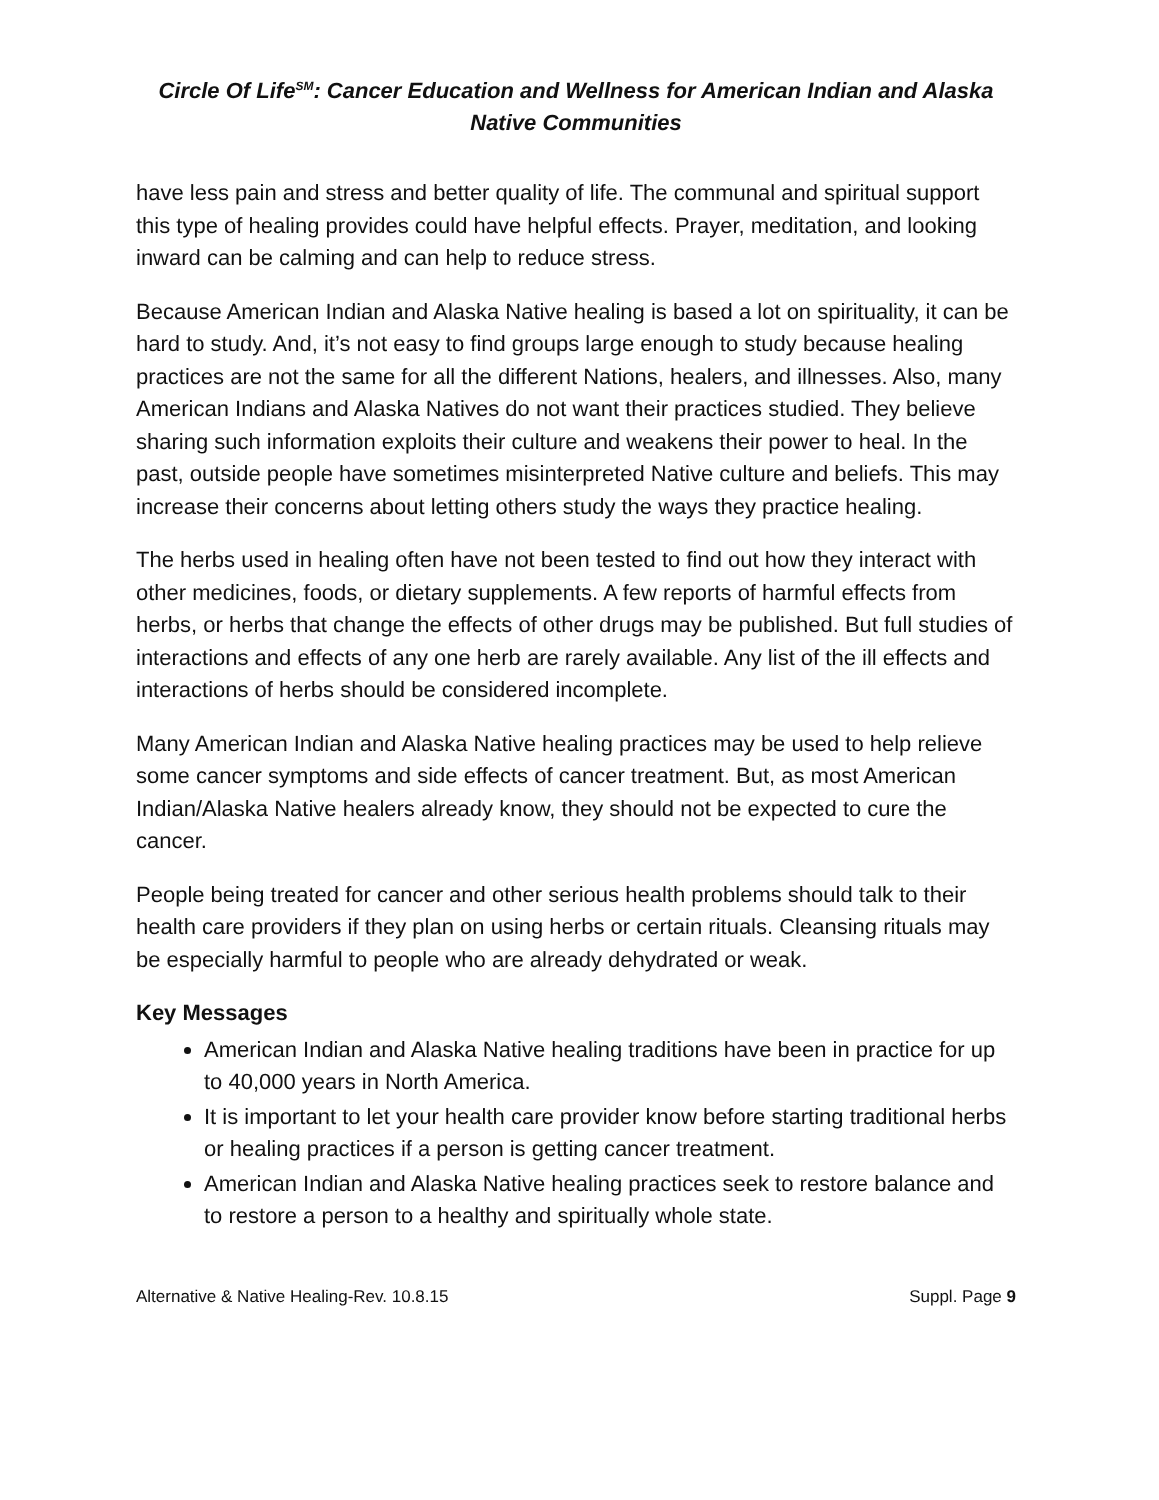Circle Of Life<sup>SM</sup>: Cancer Education and Wellness for American Indian and Alaska Native Communities
have less pain and stress and better quality of life. The communal and spiritual support this type of healing provides could have helpful effects. Prayer, meditation, and looking inward can be calming and can help to reduce stress.
Because American Indian and Alaska Native healing is based a lot on spirituality, it can be hard to study. And, it’s not easy to find groups large enough to study because healing practices are not the same for all the different Nations, healers, and illnesses. Also, many American Indians and Alaska Natives do not want their practices studied. They believe sharing such information exploits their culture and weakens their power to heal. In the past, outside people have sometimes misinterpreted Native culture and beliefs. This may increase their concerns about letting others study the ways they practice healing.
The herbs used in healing often have not been tested to find out how they interact with other medicines, foods, or dietary supplements. A few reports of harmful effects from herbs, or herbs that change the effects of other drugs may be published. But full studies of interactions and effects of any one herb are rarely available. Any list of the ill effects and interactions of herbs should be considered incomplete.
Many American Indian and Alaska Native healing practices may be used to help relieve some cancer symptoms and side effects of cancer treatment. But, as most American Indian/Alaska Native healers already know, they should not be expected to cure the cancer.
People being treated for cancer and other serious health problems should talk to their health care providers if they plan on using herbs or certain rituals. Cleansing rituals may be especially harmful to people who are already dehydrated or weak.
Key Messages
American Indian and Alaska Native healing traditions have been in practice for up to 40,000 years in North America.
It is important to let your health care provider know before starting traditional herbs or healing practices if a person is getting cancer treatment.
American Indian and Alaska Native healing practices seek to restore balance and to restore a person to a healthy and spiritually whole state.
Alternative & Native Healing-Rev. 10.8.15 Suppl. Page 9